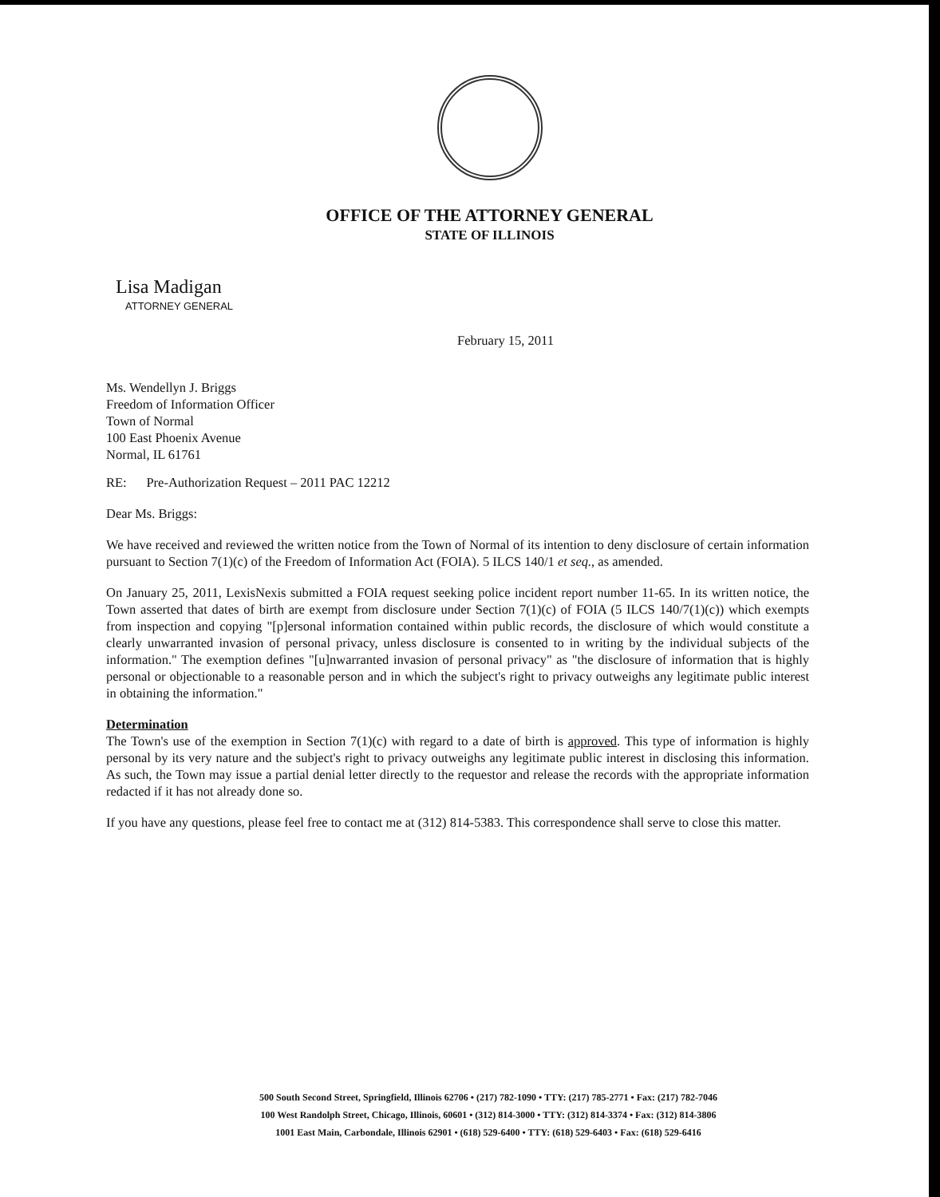OFFICE OF THE ATTORNEY GENERAL
STATE OF ILLINOIS
Lisa Madigan
ATTORNEY GENERAL
February 15, 2011
Ms. Wendellyn J. Briggs
Freedom of Information Officer
Town of Normal
100 East Phoenix Avenue
Normal, IL 61761
RE: Pre-Authorization Request – 2011 PAC 12212
Dear Ms. Briggs:
We have received and reviewed the written notice from the Town of Normal of its intention to deny disclosure of certain information pursuant to Section 7(1)(c) of the Freedom of Information Act (FOIA). 5 ILCS 140/1 et seq., as amended.
On January 25, 2011, LexisNexis submitted a FOIA request seeking police incident report number 11-65. In its written notice, the Town asserted that dates of birth are exempt from disclosure under Section 7(1)(c) of FOIA (5 ILCS 140/7(1)(c)) which exempts from inspection and copying "[p]ersonal information contained within public records, the disclosure of which would constitute a clearly unwarranted invasion of personal privacy, unless disclosure is consented to in writing by the individual subjects of the information." The exemption defines "[u]nwarranted invasion of personal privacy" as "the disclosure of information that is highly personal or objectionable to a reasonable person and in which the subject's right to privacy outweighs any legitimate public interest in obtaining the information."
Determination
The Town's use of the exemption in Section 7(1)(c) with regard to a date of birth is approved. This type of information is highly personal by its very nature and the subject's right to privacy outweighs any legitimate public interest in disclosing this information. As such, the Town may issue a partial denial letter directly to the requestor and release the records with the appropriate information redacted if it has not already done so.
If you have any questions, please feel free to contact me at (312) 814-5383. This correspondence shall serve to close this matter.
500 South Second Street, Springfield, Illinois 62706 • (217) 782-1090 • TTY: (217) 785-2771 • Fax: (217) 782-7046
100 West Randolph Street, Chicago, Illinois, 60601 • (312) 814-3000 • TTY: (312) 814-3374 • Fax: (312) 814-3806
1001 East Main, Carbondale, Illinois 62901 • (618) 529-6400 • TTY: (618) 529-6403 • Fax: (618) 529-6416